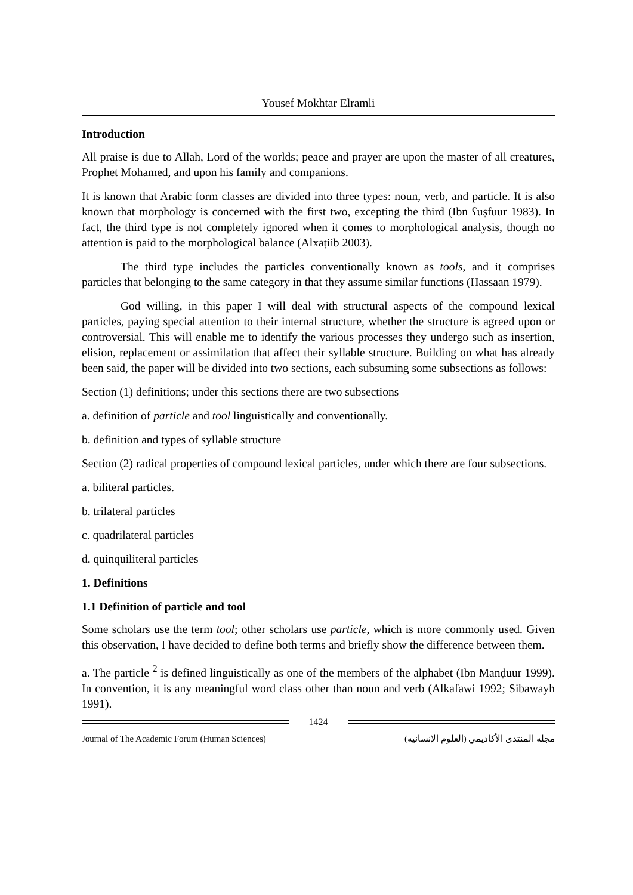Yousef Mokhtar Elramli
Introduction
All praise is due to Allah, Lord of the worlds; peace and prayer are upon the master of all creatures, Prophet Mohamed, and upon his family and companions.
It is known that Arabic form classes are divided into three types: noun, verb, and particle. It is also known that morphology is concerned with the first two, excepting the third (Ibn ʕuṣfuur 1983). In fact, the third type is not completely ignored when it comes to morphological analysis, though no attention is paid to the morphological balance (Alxaṭiib 2003).
The third type includes the particles conventionally known as tools, and it comprises particles that belonging to the same category in that they assume similar functions (Hassaan 1979).
God willing, in this paper I will deal with structural aspects of the compound lexical particles, paying special attention to their internal structure, whether the structure is agreed upon or controversial. This will enable me to identify the various processes they undergo such as insertion, elision, replacement or assimilation that affect their syllable structure. Building on what has already been said, the paper will be divided into two sections, each subsuming some subsections as follows:
Section (1) definitions; under this sections there are two subsections
a. definition of particle and tool linguistically and conventionally.
b. definition and types of syllable structure
Section (2) radical properties of compound lexical particles, under which there are four subsections.
a. biliteral particles.
b. trilateral particles
c. quadrilateral particles
d. quinquiliteral particles
1. Definitions
1.1 Definition of particle and tool
Some scholars use the term tool; other scholars use particle, which is more commonly used. Given this observation, I have decided to define both terms and briefly show the difference between them.
a. The particle <sup>2</sup> is defined linguistically as one of the members of the alphabet (Ibn Manḍuur 1999). In convention, it is any meaningful word class other than noun and verb (Alkafawi 1992; Sibawayh 1991).
1424
Journal of The Academic Forum (Human Sciences) مجلة المنتدى الأكاديمي (العلوم الإنسانية)